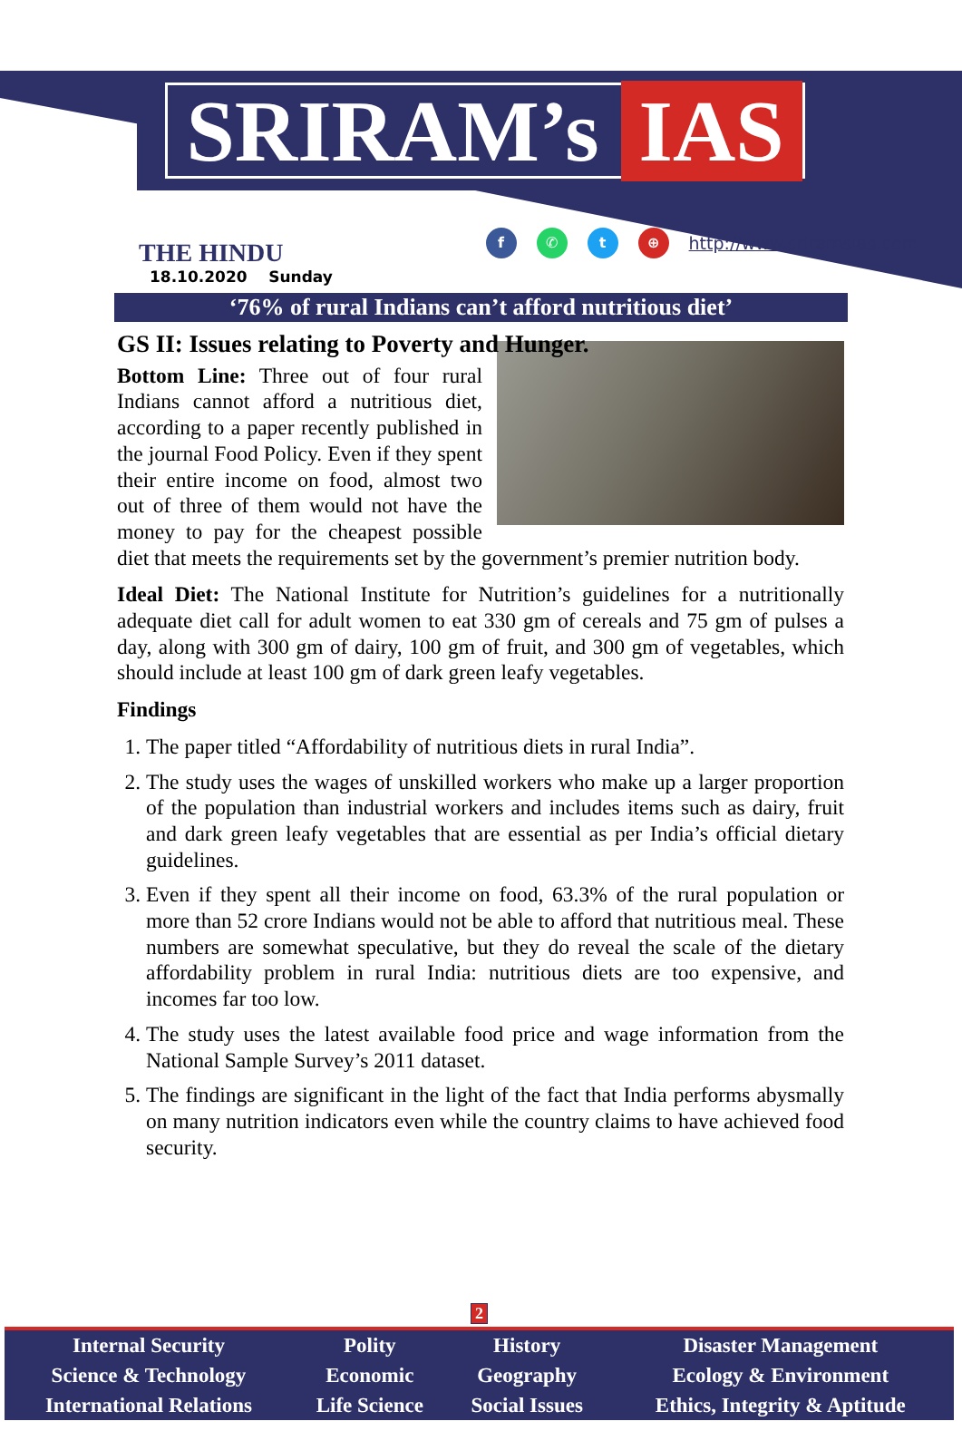SRIRAM’s IAS
THE HINDU
18.10.2020 Sunday
f ✆ t ⊕ http://www.sriramsias.com
‘76% of rural Indians can’t afford nutritious diet’
GS II: Issues relating to Poverty and Hunger.
Bottom Line: Three out of four rural Indians cannot afford a nutritious diet, according to a paper recently published in the journal Food Policy. Even if they spent their entire income on food, almost two out of three of them would not have the money to pay for the cheapest possible diet that meets the requirements set by the government’s premier nutrition body.
Ideal Diet: The National Institute for Nutrition’s guidelines for a nutritionally adequate diet call for adult women to eat 330 gm of cereals and 75 gm of pulses a day, along with 300 gm of dairy, 100 gm of fruit, and 300 gm of vegetables, which should include at least 100 gm of dark green leafy vegetables.
Findings
1. The paper titled “Affordability of nutritious diets in rural India”.
2. The study uses the wages of unskilled workers who make up a larger proportion of the population than industrial workers and includes items such as dairy, fruit and dark green leafy vegetables that are essential as per India’s official dietary guidelines.
3. Even if they spent all their income on food, 63.3% of the rural population or more than 52 crore Indians would not be able to afford that nutritious meal. These numbers are somewhat speculative, but they do reveal the scale of the dietary affordability problem in rural India: nutritious diets are too expensive, and incomes far too low.
4. The study uses the latest available food price and wage information from the National Sample Survey’s 2011 dataset.
5. The findings are significant in the light of the fact that India performs abysmally on many nutrition indicators even while the country claims to have achieved food security.
2
| Internal Security | Polity | History | Disaster Management |
| Science & Technology | Economic | Geography | Ecology & Environment |
| International Relations | Life Science | Social Issues | Ethics, Integrity & Aptitude |